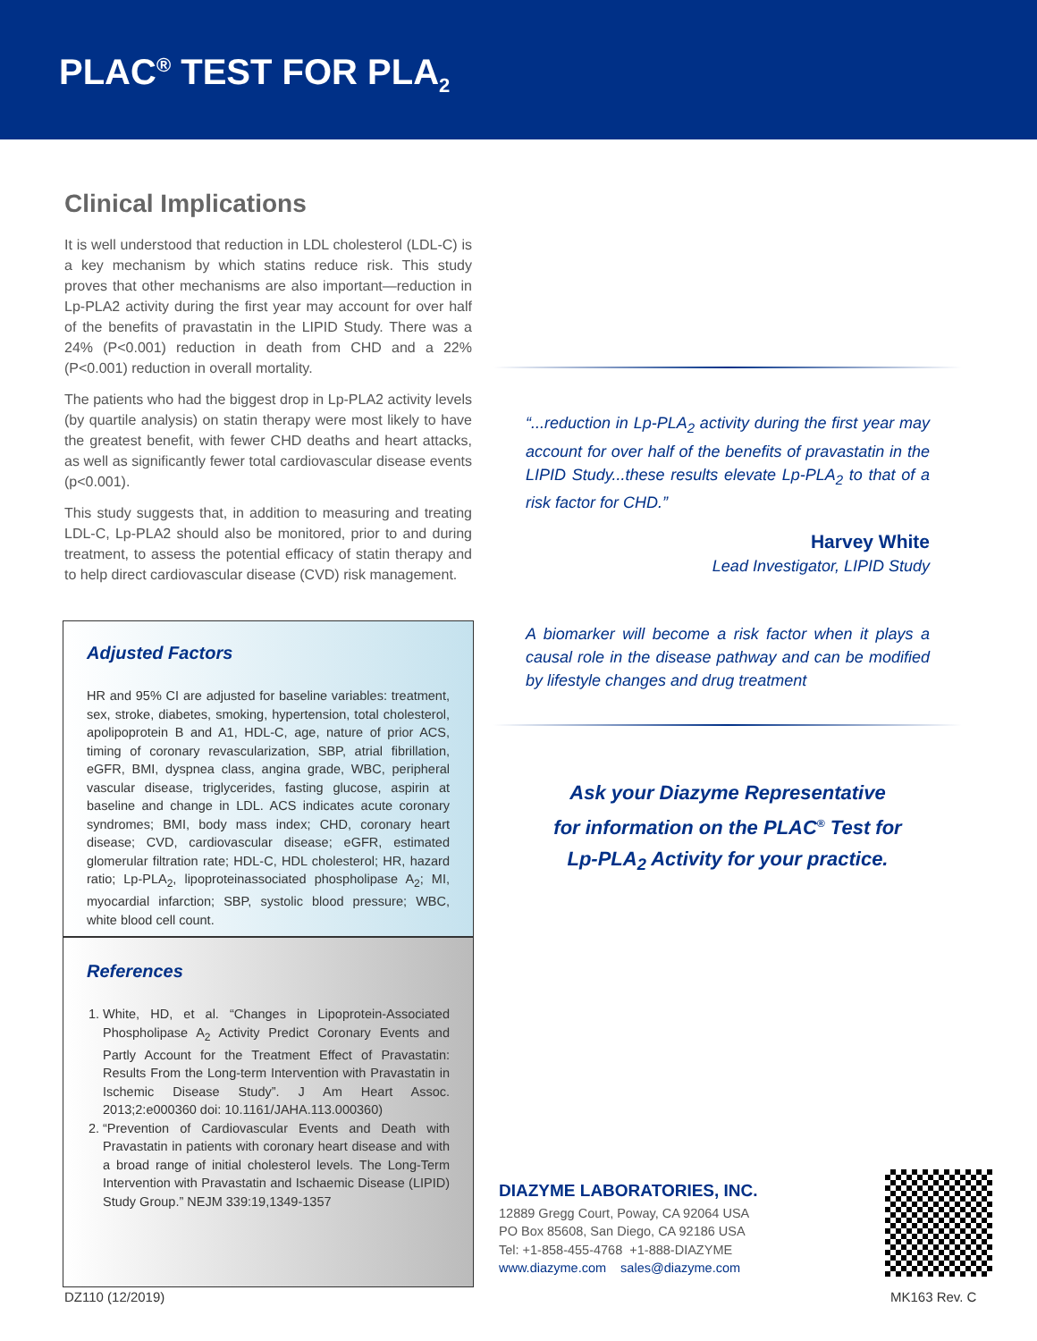PLAC<sup>®</sup> TEST FOR PLA<sub>2</sub>
Clinical Implications
It is well understood that reduction in LDL cholesterol (LDL-C) is a key mechanism by which statins reduce risk. This study proves that other mechanisms are also important—reduction in Lp-PLA2 activity during the first year may account for over half of the benefits of pravastatin in the LIPID Study. There was a 24% (P<0.001) reduction in death from CHD and a 22% (P<0.001) reduction in overall mortality.
The patients who had the biggest drop in Lp-PLA2 activity levels (by quartile analysis) on statin therapy were most likely to have the greatest benefit, with fewer CHD deaths and heart attacks, as well as significantly fewer total cardiovascular disease events (p<0.001).
This study suggests that, in addition to measuring and treating LDL-C, Lp-PLA2 should also be monitored, prior to and during treatment, to assess the potential efficacy of statin therapy and to help direct cardiovascular disease (CVD) risk management.
Adjusted Factors
HR and 95% CI are adjusted for baseline variables: treatment, sex, stroke, diabetes, smoking, hypertension, total cholesterol, apolipoprotein B and A1, HDL-C, age, nature of prior ACS, timing of coronary revascularization, SBP, atrial fibrillation, eGFR, BMI, dyspnea class, angina grade, WBC, peripheral vascular disease, triglycerides, fasting glucose, aspirin at baseline and change in LDL. ACS indicates acute coronary syndromes; BMI, body mass index; CHD, coronary heart disease; CVD, cardiovascular disease; eGFR, estimated glomerular filtration rate; HDL-C, HDL cholesterol; HR, hazard ratio; Lp-PLA<sub>2</sub>, lipoproteinassociated phospholipase A<sub>2</sub>; MI, myocardial infarction; SBP, systolic blood pressure; WBC, white blood cell count.
References
1. White, HD, et al. “Changes in Lipoprotein-Associated Phospholipase A<sub>2</sub> Activity Predict Coronary Events and Partly Account for the Treatment Effect of Pravastatin: Results From the Long-term Intervention with Pravastatin in Ischemic Disease Study”. J Am Heart Assoc. 2013;2:e000360 doi: 10.1161/JAHA.113.000360)
2. “Prevention of Cardiovascular Events and Death with Pravastatin in patients with coronary heart disease and with a broad range of initial cholesterol levels. The Long-Term Intervention with Pravastatin and Ischaemic Disease (LIPID) Study Group.” NEJM 339:19,1349-1357
“...reduction in Lp-PLA<sub>2</sub> activity during the first year may account for over half of the benefits of pravastatin in the LIPID Study...these results elevate Lp-PLA<sub>2</sub> to that of a risk factor for CHD.”
Harvey White
Lead Investigator, LIPID Study
A biomarker will become a risk factor when it plays a causal role in the disease pathway and can be modified by lifestyle changes and drug treatment
Ask your Diazyme Representative
for information on the PLAC<sup>®</sup> Test for
Lp-PLA<sub>2</sub> Activity for your practice.
DIAZYME LABORATORIES, INC.
12889 Gregg Court, Poway, CA 92064 USA
PO Box 85608, San Diego, CA 92186 USA
Tel: +1-858-455-4768 +1-888-DIAZYME
www.diazyme.com sales@diazyme.com
DZ110 (12/2019) MK163 Rev. C